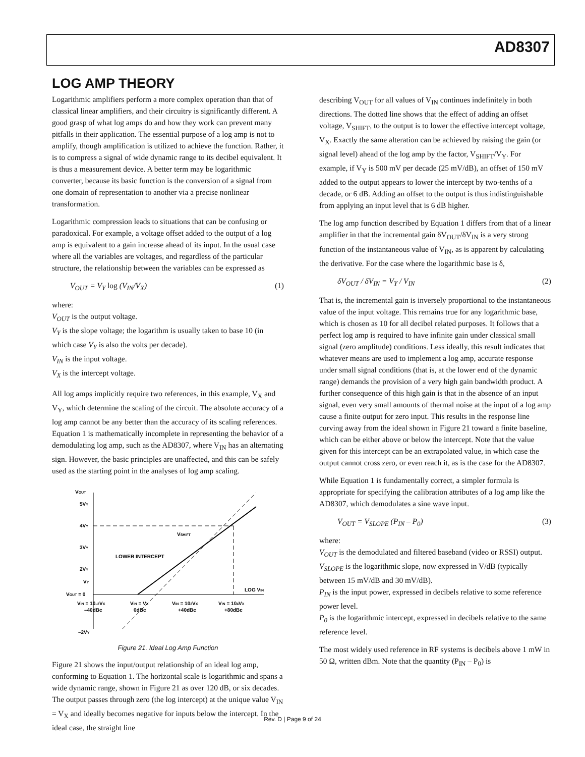AD8307
LOG AMP THEORY
Logarithmic amplifiers perform a more complex operation than that of classical linear amplifiers, and their circuitry is significantly different. A good grasp of what log amps do and how they work can prevent many pitfalls in their application. The essential purpose of a log amp is not to amplify, though amplification is utilized to achieve the function. Rather, it is to compress a signal of wide dynamic range to its decibel equivalent. It is thus a measurement device. A better term may be logarithmic converter, because its basic function is the conversion of a signal from one domain of representation to another via a precise nonlinear transformation.
Logarithmic compression leads to situations that can be confusing or paradoxical. For example, a voltage offset added to the output of a log amp is equivalent to a gain increase ahead of its input. In the usual case where all the variables are voltages, and regardless of the particular structure, the relationship between the variables can be expressed as
V<sub>OUT</sub> = V<sub>Y</sub> log (V<sub>IN</sub>/V<sub>X</sub>) (1)
where:
V<sub>OUT</sub> is the output voltage.
V<sub>Y</sub> is the slope voltage; the logarithm is usually taken to base 10 (in which case V<sub>Y</sub> is also the volts per decade).
V<sub>IN</sub> is the input voltage.
V<sub>X</sub> is the intercept voltage.
All log amps implicitly require two references, in this example, V<sub>X</sub> and V<sub>Y</sub>, which determine the scaling of the circuit. The absolute accuracy of a log amp cannot be any better than the accuracy of its scaling references. Equation 1 is mathematically incomplete in representing the behavior of a demodulating log amp, such as the AD8307, where V<sub>IN</sub> has an alternating sign. However, the basic principles are unaffected, and this can be safely used as the starting point in the analyses of log amp scaling.
VOUT
5VY
4VY
3VY
2VY
VY
VOUT = 0
–2VY
VSHIFT
LOWER INTERCEPT
LOG VIN
VIN = 10–2VX
–40dBc
VIN = VX
0dBc
VIN = 102VX
+40dBc
VIN = 104VX
+80dBc
Figure 21. Ideal Log Amp Function
Figure 21 shows the input/output relationship of an ideal log amp, conforming to Equation 1. The horizontal scale is logarithmic and spans a wide dynamic range, shown in Figure 21 as over 120 dB, or six decades. The output passes through zero (the log intercept) at the unique value V<sub>IN</sub> = V<sub>X</sub> and ideally becomes negative for inputs below the intercept. In the ideal case, the straight line
describing V<sub>OUT</sub> for all values of V<sub>IN</sub> continues indefinitely in both directions. The dotted line shows that the effect of adding an offset voltage, V<sub>SHIFT</sub>, to the output is to lower the effective intercept voltage, V<sub>X</sub>. Exactly the same alteration can be achieved by raising the gain (or signal level) ahead of the log amp by the factor, V<sub>SHIFT</sub>/V<sub>Y</sub>. For example, if V<sub>Y</sub> is 500 mV per decade (25 mV/dB), an offset of 150 mV added to the output appears to lower the intercept by two-tenths of a decade, or 6 dB. Adding an offset to the output is thus indistinguishable from applying an input level that is 6 dB higher.
The log amp function described by Equation 1 differs from that of a linear amplifier in that the incremental gain δV<sub>OUT</sub>/δV<sub>IN</sub> is a very strong function of the instantaneous value of V<sub>IN</sub>, as is apparent by calculating the derivative. For the case where the logarithmic base is δ,
δV<sub>OUT</sub> / δV<sub>IN</sub> = V<sub>Y</sub> / V<sub>IN</sub> (2)
That is, the incremental gain is inversely proportional to the instantaneous value of the input voltage. This remains true for any logarithmic base, which is chosen as 10 for all decibel related purposes. It follows that a perfect log amp is required to have infinite gain under classical small signal (zero amplitude) conditions. Less ideally, this result indicates that whatever means are used to implement a log amp, accurate response under small signal conditions (that is, at the lower end of the dynamic range) demands the provision of a very high gain bandwidth product. A further consequence of this high gain is that in the absence of an input signal, even very small amounts of thermal noise at the input of a log amp cause a finite output for zero input. This results in the response line curving away from the ideal shown in Figure 21 toward a finite baseline, which can be either above or below the intercept. Note that the value given for this intercept can be an extrapolated value, in which case the output cannot cross zero, or even reach it, as is the case for the AD8307.
While Equation 1 is fundamentally correct, a simpler formula is appropriate for specifying the calibration attributes of a log amp like the AD8307, which demodulates a sine wave input.
V<sub>OUT</sub> = V<sub>SLOPE</sub> (P<sub>IN</sub> – P<sub>0</sub>) (3)
where:
V<sub>OUT</sub> is the demodulated and filtered baseband (video or RSSI) output.
V<sub>SLOPE</sub> is the logarithmic slope, now expressed in V/dB (typically between 15 mV/dB and 30 mV/dB).
P<sub>IN</sub> is the input power, expressed in decibels relative to some reference power level.
P<sub>0</sub> is the logarithmic intercept, expressed in decibels relative to the same reference level.
The most widely used reference in RF systems is decibels above 1 mW in 50 Ω, written dBm. Note that the quantity (P<sub>IN</sub> – P<sub>0</sub>) is
Rev. D | Page 9 of 24